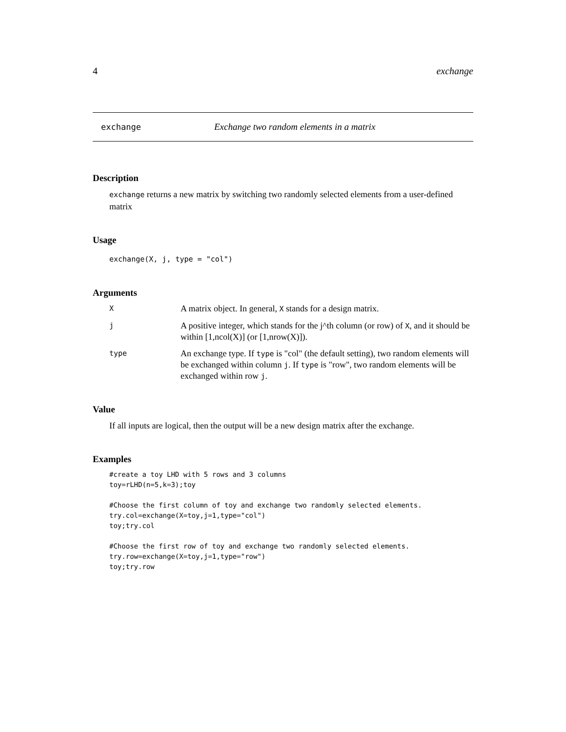4 exchange
exchange Exchange two random elements in a matrix
Description
exchange returns a new matrix by switching two randomly selected elements from a user-defined matrix
Usage
exchange(X, j, type = "col")
Arguments
| X | A matrix object. In general, X stands for a design matrix. |
| j | A positive integer, which stands for the j^th column (or row) of X , and it should be within [1,ncol(X)] (or [1,nrow(X)]). |
| type | An exchange type. If type is "col" (the default setting), two random elements will be exchanged within column j . If type is "row", two random elements will be exchanged within row j . |
Value
If all inputs are logical, then the output will be a new design matrix after the exchange.
Examples
#create a toy LHD with 5 rows and 3 columns
toy=rLHD(n=5,k=3);toy

#Choose the first column of toy and exchange two randomly selected elements.
try.col=exchange(X=toy,j=1,type="col")
toy;try.col

#Choose the first row of toy and exchange two randomly selected elements.
try.row=exchange(X=toy,j=1,type="row")
toy;try.row